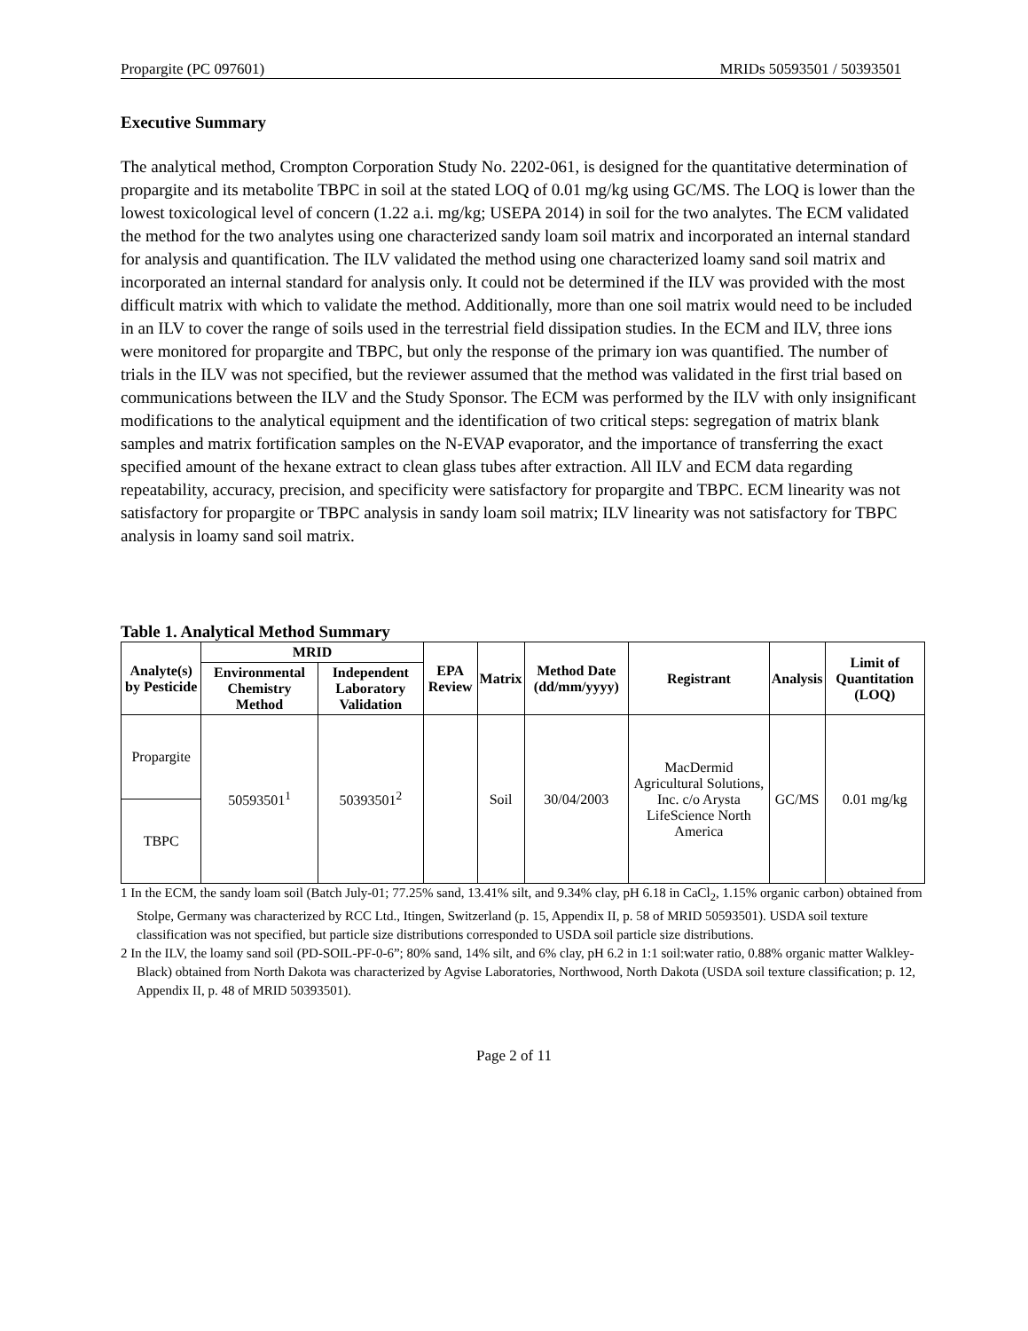Propargite (PC 097601) MRIDs 50593501 / 50393501
Executive Summary
The analytical method, Crompton Corporation Study No. 2202-061, is designed for the quantitative determination of propargite and its metabolite TBPC in soil at the stated LOQ of 0.01 mg/kg using GC/MS. The LOQ is lower than the lowest toxicological level of concern (1.22 a.i. mg/kg; USEPA 2014) in soil for the two analytes. The ECM validated the method for the two analytes using one characterized sandy loam soil matrix and incorporated an internal standard for analysis and quantification. The ILV validated the method using one characterized loamy sand soil matrix and incorporated an internal standard for analysis only. It could not be determined if the ILV was provided with the most difficult matrix with which to validate the method. Additionally, more than one soil matrix would need to be included in an ILV to cover the range of soils used in the terrestrial field dissipation studies. In the ECM and ILV, three ions were monitored for propargite and TBPC, but only the response of the primary ion was quantified. The number of trials in the ILV was not specified, but the reviewer assumed that the method was validated in the first trial based on communications between the ILV and the Study Sponsor. The ECM was performed by the ILV with only insignificant modifications to the analytical equipment and the identification of two critical steps: segregation of matrix blank samples and matrix fortification samples on the N-EVAP evaporator, and the importance of transferring the exact specified amount of the hexane extract to clean glass tubes after extraction. All ILV and ECM data regarding repeatability, accuracy, precision, and specificity were satisfactory for propargite and TBPC. ECM linearity was not satisfactory for propargite or TBPC analysis in sandy loam soil matrix; ILV linearity was not satisfactory for TBPC analysis in loamy sand soil matrix.
Table 1. Analytical Method Summary
| Analyte(s) by Pesticide | MRID | | EPA Review | Matrix | Method Date (dd/mm/yyyy) | Registrant | Analysis | Limit of Quantitation (LOQ) |
| --- | --- | --- | --- | --- | --- | --- | --- | --- |
| | Environmental Chemistry Method | Independent Laboratory Validation | | | | | | |
| Propargite | 50593501<sup>1</sup> | 50393501<sup>2</sup> | | Soil | 30/04/2003 | MacDermid Agricultural Solutions, Inc. c/o Arysta LifeScience North America | GC/MS | 0.01 mg/kg |
| TBPC | | | | | | | | |
1 In the ECM, the sandy loam soil (Batch July-01; 77.25% sand, 13.41% silt, and 9.34% clay, pH 6.18 in CaCl<sub>2</sub>, 1.15% organic carbon) obtained from Stolpe, Germany was characterized by RCC Ltd., Itingen, Switzerland (p. 15, Appendix II, p. 58 of MRID 50593501). USDA soil texture classification was not specified, but particle size distributions corresponded to USDA soil particle size distributions.
2 In the ILV, the loamy sand soil (PD-SOIL-PF-0-6”; 80% sand, 14% silt, and 6% clay, pH 6.2 in 1:1 soil:water ratio, 0.88% organic matter Walkley-Black) obtained from North Dakota was characterized by Agvise Laboratories, Northwood, North Dakota (USDA soil texture classification; p. 12, Appendix II, p. 48 of MRID 50393501).
Page 2 of 11